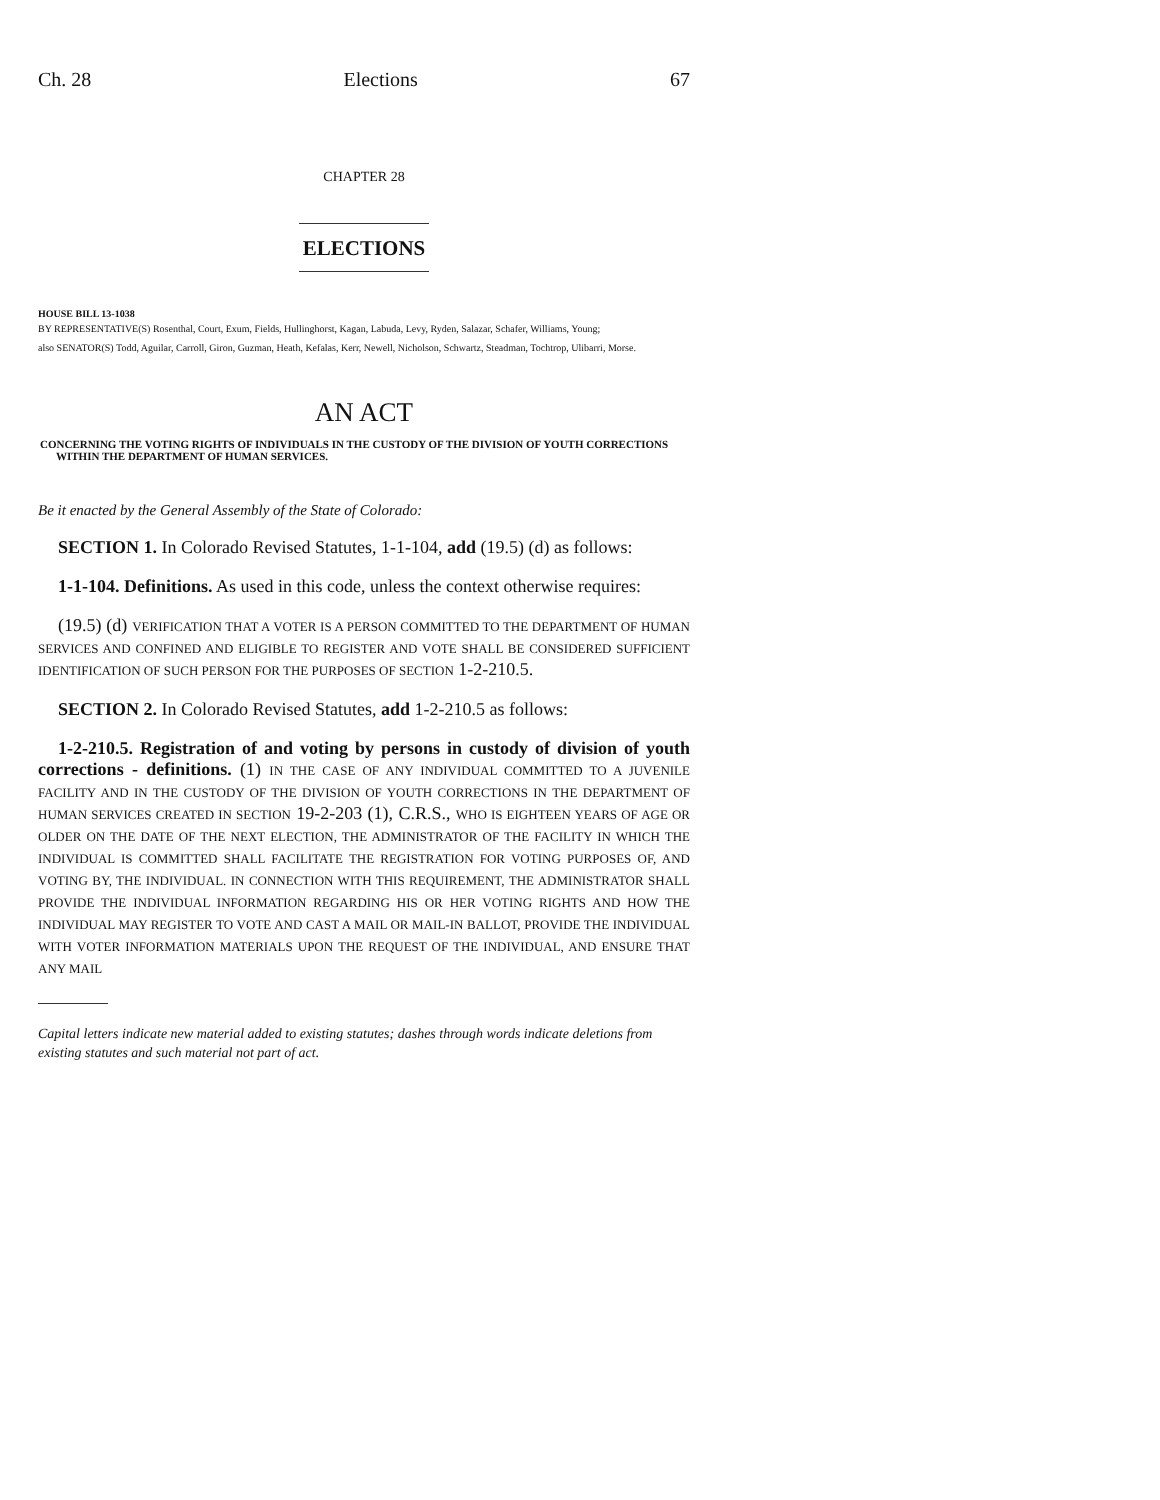Ch. 28 Elections 67
CHAPTER 28
ELECTIONS
HOUSE BILL 13-1038
BY REPRESENTATIVE(S) Rosenthal, Court, Exum, Fields, Hullinghorst, Kagan, Labuda, Levy, Ryden, Salazar, Schafer, Williams, Young;
also SENATOR(S) Todd, Aguilar, Carroll, Giron, Guzman, Heath, Kefalas, Kerr, Newell, Nicholson, Schwartz, Steadman, Tochtrop, Ulibarri, Morse.
AN ACT
CONCERNING THE VOTING RIGHTS OF INDIVIDUALS IN THE CUSTODY OF THE DIVISION OF YOUTH CORRECTIONS WITHIN THE DEPARTMENT OF HUMAN SERVICES.
Be it enacted by the General Assembly of the State of Colorado:
SECTION 1. In Colorado Revised Statutes, 1-1-104, add (19.5) (d) as follows:
1-1-104. Definitions. As used in this code, unless the context otherwise requires:
(19.5) (d) VERIFICATION THAT A VOTER IS A PERSON COMMITTED TO THE DEPARTMENT OF HUMAN SERVICES AND CONFINED AND ELIGIBLE TO REGISTER AND VOTE SHALL BE CONSIDERED SUFFICIENT IDENTIFICATION OF SUCH PERSON FOR THE PURPOSES OF SECTION 1-2-210.5.
SECTION 2. In Colorado Revised Statutes, add 1-2-210.5 as follows:
1-2-210.5. Registration of and voting by persons in custody of division of youth corrections - definitions. (1) IN THE CASE OF ANY INDIVIDUAL COMMITTED TO A JUVENILE FACILITY AND IN THE CUSTODY OF THE DIVISION OF YOUTH CORRECTIONS IN THE DEPARTMENT OF HUMAN SERVICES CREATED IN SECTION 19-2-203 (1), C.R.S., WHO IS EIGHTEEN YEARS OF AGE OR OLDER ON THE DATE OF THE NEXT ELECTION, THE ADMINISTRATOR OF THE FACILITY IN WHICH THE INDIVIDUAL IS COMMITTED SHALL FACILITATE THE REGISTRATION FOR VOTING PURPOSES OF, AND VOTING BY, THE INDIVIDUAL. IN CONNECTION WITH THIS REQUIREMENT, THE ADMINISTRATOR SHALL PROVIDE THE INDIVIDUAL INFORMATION REGARDING HIS OR HER VOTING RIGHTS AND HOW THE INDIVIDUAL MAY REGISTER TO VOTE AND CAST A MAIL OR MAIL-IN BALLOT, PROVIDE THE INDIVIDUAL WITH VOTER INFORMATION MATERIALS UPON THE REQUEST OF THE INDIVIDUAL, AND ENSURE THAT ANY MAIL
Capital letters indicate new material added to existing statutes; dashes through words indicate deletions from existing statutes and such material not part of act.